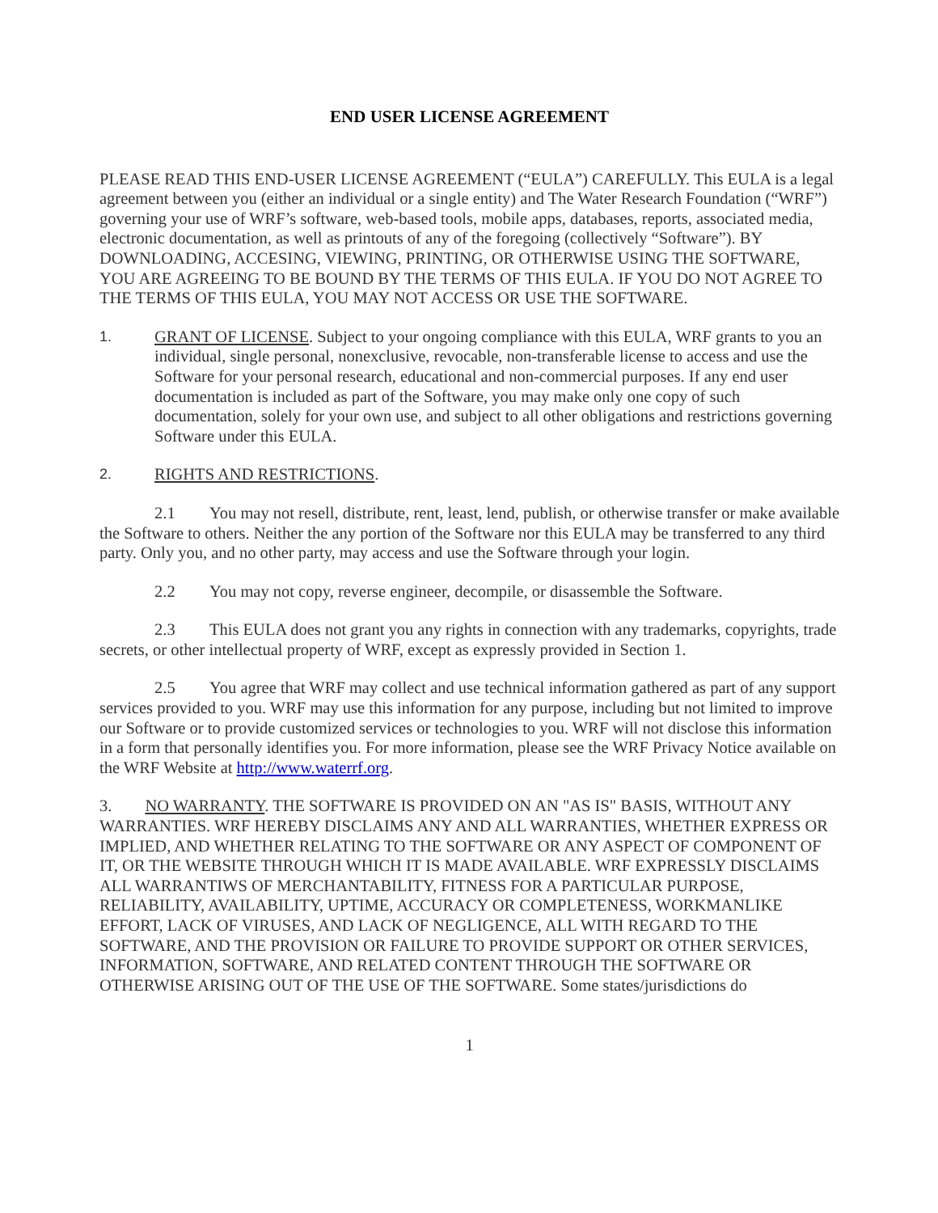END USER LICENSE AGREEMENT
PLEASE READ THIS END-USER LICENSE AGREEMENT (“EULA”) CAREFULLY. This EULA is a legal agreement between you (either an individual or a single entity) and The Water Research Foundation (“WRF”) governing your use of WRF’s software, web-based tools, mobile apps, databases, reports, associated media, electronic documentation, as well as printouts of any of the foregoing (collectively “Software”). BY DOWNLOADING, ACCESING, VIEWING, PRINTING, OR OTHERWISE USING THE SOFTWARE, YOU ARE AGREEING TO BE BOUND BY THE TERMS OF THIS EULA. IF YOU DO NOT AGREE TO THE TERMS OF THIS EULA, YOU MAY NOT ACCESS OR USE THE SOFTWARE.
1. GRANT OF LICENSE. Subject to your ongoing compliance with this EULA, WRF grants to you an individual, single personal, nonexclusive, revocable, non-transferable license to access and use the Software for your personal research, educational and non-commercial purposes. If any end user documentation is included as part of the Software, you may make only one copy of such documentation, solely for your own use, and subject to all other obligations and restrictions governing Software under this EULA.
2. RIGHTS AND RESTRICTIONS.
2.1 You may not resell, distribute, rent, least, lend, publish, or otherwise transfer or make available the Software to others. Neither the any portion of the Software nor this EULA may be transferred to any third party. Only you, and no other party, may access and use the Software through your login.
2.2 You may not copy, reverse engineer, decompile, or disassemble the Software.
2.3 This EULA does not grant you any rights in connection with any trademarks, copyrights, trade secrets, or other intellectual property of WRF, except as expressly provided in Section 1.
2.5 You agree that WRF may collect and use technical information gathered as part of any support services provided to you. WRF may use this information for any purpose, including but not limited to improve our Software or to provide customized services or technologies to you. WRF will not disclose this information in a form that personally identifies you. For more information, please see the WRF Privacy Notice available on the WRF Website at http://www.waterrf.org.
3. NO WARRANTY. THE SOFTWARE IS PROVIDED ON AN "AS IS" BASIS, WITHOUT ANY WARRANTIES. WRF HEREBY DISCLAIMS ANY AND ALL WARRANTIES, WHETHER EXPRESS OR IMPLIED, AND WHETHER RELATING TO THE SOFTWARE OR ANY ASPECT OF COMPONENT OF IT, OR THE WEBSITE THROUGH WHICH IT IS MADE AVAILABLE. WRF EXPRESSLY DISCLAIMS ALL WARRANTIWS OF MERCHANTABILITY, FITNESS FOR A PARTICULAR PURPOSE, RELIABILITY, AVAILABILITY, UPTIME, ACCURACY OR COMPLETENESS, WORKMANLIKE EFFORT, LACK OF VIRUSES, AND LACK OF NEGLIGENCE, ALL WITH REGARD TO THE SOFTWARE, AND THE PROVISION OR FAILURE TO PROVIDE SUPPORT OR OTHER SERVICES, INFORMATION, SOFTWARE, AND RELATED CONTENT THROUGH THE SOFTWARE OR OTHERWISE ARISING OUT OF THE USE OF THE SOFTWARE. Some states/jurisdictions do
1